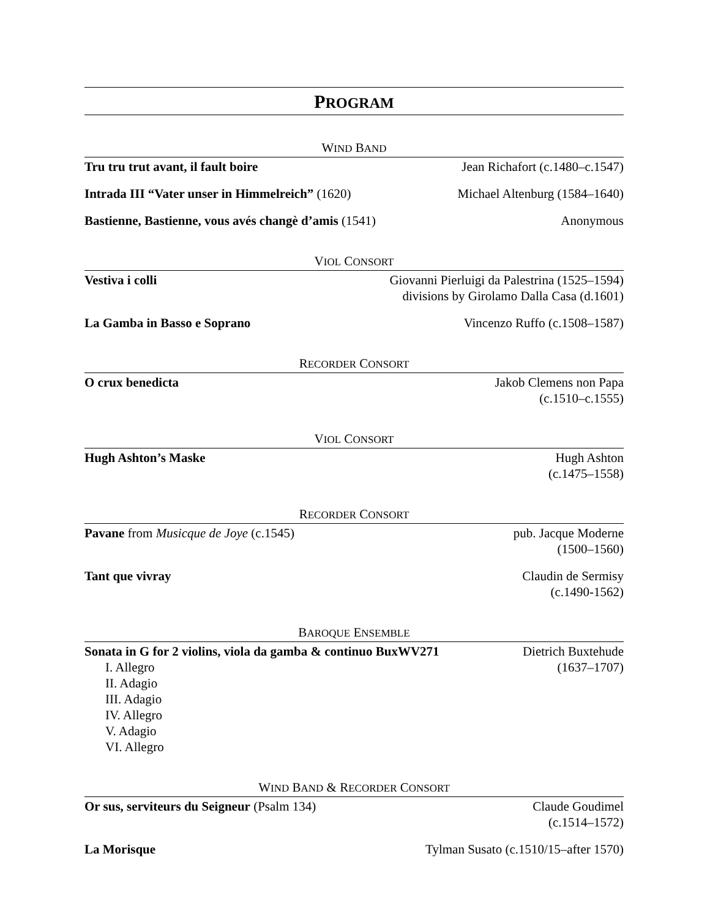PROGRAM
WIND BAND
Tru tru trut avant, il fault boire
Jean Richafort (c.1480–c.1547)
Intrada III “Vater unser in Himmelreich” (1620)
Michael Altenburg (1584–1640)
Bastienne, Bastienne, vous avés changè d’amis (1541)
Anonymous
VIOL CONSORT
Vestiva i colli Giovanni Pierluigi da Palestrina (1525–1594)
divisions by Girolamo Dalla Casa (d.1601)
La Gamba in Basso e Soprano Vincenzo Ruffo (c.1508–1587)
RECORDER CONSORT
O crux benedicta Jakob Clemens non Papa
(c.1510–c.1555)
VIOL CONSORT
Hugh Ashton’s Maske Hugh Ashton
(c.1475–1558)
RECORDER CONSORT
Pavane from Musicque de Joye (c.1545)
pub. Jacque Moderne
(1500–1560)
Tant que vivray Claudin de Sermisy
(c.1490-1562)
BAROQUE ENSEMBLE
Sonata in G for 2 violins, viola da gamba & continuo BuxWV271
I. Allegro
II. Adagio
III. Adagio
IV. Allegro
V. Adagio
VI. Allegro
Dietrich Buxtehude
(1637–1707)
WIND BAND & RECORDER CONSORT
Or sus, serviteurs du Seigneur (Psalm 134)
Claude Goudimel
(c.1514–1572)
La Morisque Tylman Susato (c.1510/15–after 1570)